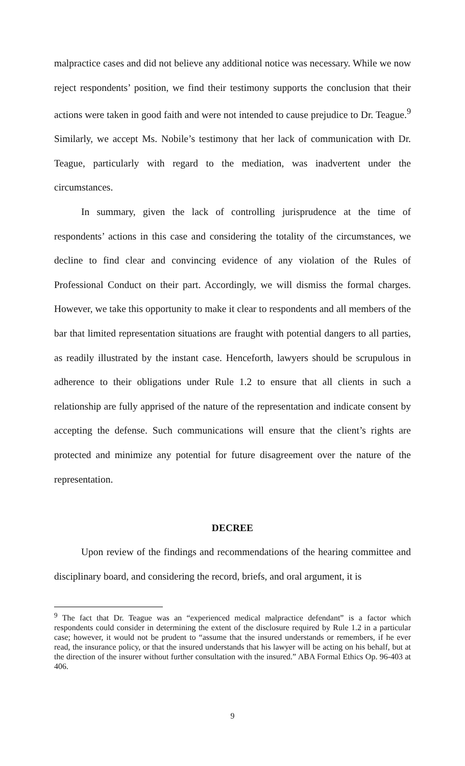malpractice cases and did not believe any additional notice was necessary. While we now reject respondents’ position, we find their testimony supports the conclusion that their actions were taken in good faith and were not intended to cause prejudice to Dr. Teague.<sup>9</sup> Similarly, we accept Ms. Nobile’s testimony that her lack of communication with Dr. Teague, particularly with regard to the mediation, was inadvertent under the circumstances.
In summary, given the lack of controlling jurisprudence at the time of respondents’ actions in this case and considering the totality of the circumstances, we decline to find clear and convincing evidence of any violation of the Rules of Professional Conduct on their part. Accordingly, we will dismiss the formal charges. However, we take this opportunity to make it clear to respondents and all members of the bar that limited representation situations are fraught with potential dangers to all parties, as readily illustrated by the instant case. Henceforth, lawyers should be scrupulous in adherence to their obligations under Rule 1.2 to ensure that all clients in such a relationship are fully apprised of the nature of the representation and indicate consent by accepting the defense. Such communications will ensure that the client’s rights are protected and minimize any potential for future disagreement over the nature of the representation.
DECREE
Upon review of the findings and recommendations of the hearing committee and disciplinary board, and considering the record, briefs, and oral argument, it is
<sup>9</sup> The fact that Dr. Teague was an “experienced medical malpractice defendant” is a factor which respondents could consider in determining the extent of the disclosure required by Rule 1.2 in a particular case; however, it would not be prudent to “assume that the insured understands or remembers, if he ever read, the insurance policy, or that the insured understands that his lawyer will be acting on his behalf, but at the direction of the insurer without further consultation with the insured.” ABA Formal Ethics Op. 96-403 at 406.
9